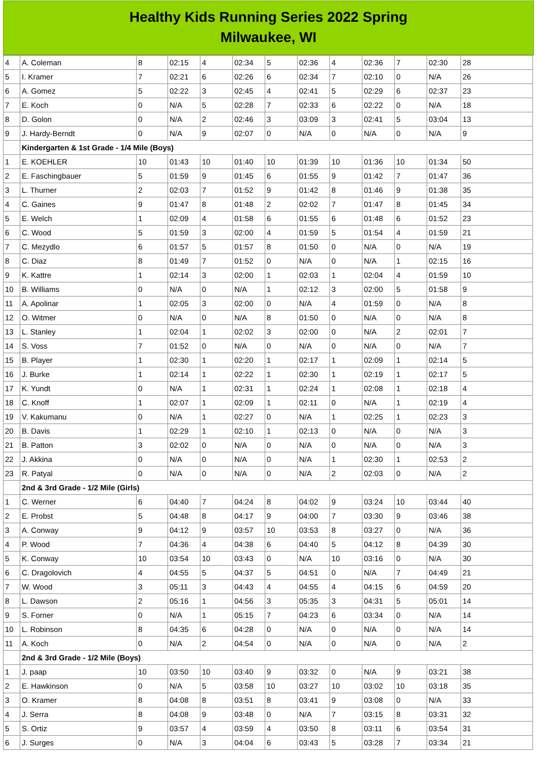Healthy Kids Running Series 2022 Spring
Milwaukee, WI
| 4 | A. Coleman | 8 | 02:15 | 4 | 02:34 | 5 | 02:36 | 4 | 02:36 | 7 | 02:30 | 28 |
| 5 | I. Kramer | 7 | 02:21 | 6 | 02:26 | 6 | 02:34 | 7 | 02:10 | 0 | N/A | 26 |
| 6 | A. Gomez | 5 | 02:22 | 3 | 02:45 | 4 | 02:41 | 5 | 02:29 | 6 | 02:37 | 23 |
| 7 | E. Koch | 0 | N/A | 5 | 02:28 | 7 | 02:33 | 6 | 02:22 | 0 | N/A | 18 |
| 8 | D. Golon | 0 | N/A | 2 | 02:46 | 3 | 03:09 | 3 | 02:41 | 5 | 03:04 | 13 |
| 9 | J. Hardy-Berndt | 0 | N/A | 9 | 02:07 | 0 | N/A | 0 | N/A | 0 | N/A | 9 |
| | Kindergarten & 1st Grade - 1/4 Mile (Boys) | | | | | | | | | | | |
| 1 | E. KOEHLER | 10 | 01:43 | 10 | 01:40 | 10 | 01:39 | 10 | 01:36 | 10 | 01:34 | 50 |
| 2 | E. Faschingbauer | 5 | 01:59 | 9 | 01:45 | 6 | 01:55 | 9 | 01:42 | 7 | 01:47 | 36 |
| 3 | L. Thurner | 2 | 02:03 | 7 | 01:52 | 9 | 01:42 | 8 | 01:46 | 9 | 01:38 | 35 |
| 4 | C. Gaines | 9 | 01:47 | 8 | 01:48 | 2 | 02:02 | 7 | 01:47 | 8 | 01:45 | 34 |
| 5 | E. Welch | 1 | 02:09 | 4 | 01:58 | 6 | 01:55 | 6 | 01:48 | 6 | 01:52 | 23 |
| 6 | C. Wood | 5 | 01:59 | 3 | 02:00 | 4 | 01:59 | 5 | 01:54 | 4 | 01:59 | 21 |
| 7 | C. Mezydlo | 6 | 01:57 | 5 | 01:57 | 8 | 01:50 | 0 | N/A | 0 | N/A | 19 |
| 8 | C. Diaz | 8 | 01:49 | 7 | 01:52 | 0 | N/A | 0 | N/A | 1 | 02:15 | 16 |
| 9 | K. Kattre | 1 | 02:14 | 3 | 02:00 | 1 | 02:03 | 1 | 02:04 | 4 | 01:59 | 10 |
| 10 | B. Williams | 0 | N/A | 0 | N/A | 1 | 02:12 | 3 | 02:00 | 5 | 01:58 | 9 |
| 11 | A. Apolinar | 1 | 02:05 | 3 | 02:00 | 0 | N/A | 4 | 01:59 | 0 | N/A | 8 |
| 12 | O. Witmer | 0 | N/A | 0 | N/A | 8 | 01:50 | 0 | N/A | 0 | N/A | 8 |
| 13 | L. Stanley | 1 | 02:04 | 1 | 02:02 | 3 | 02:00 | 0 | N/A | 2 | 02:01 | 7 |
| 14 | S. Voss | 7 | 01:52 | 0 | N/A | 0 | N/A | 0 | N/A | 0 | N/A | 7 |
| 15 | B. Player | 1 | 02:30 | 1 | 02:20 | 1 | 02:17 | 1 | 02:09 | 1 | 02:14 | 5 |
| 16 | J. Burke | 1 | 02:14 | 1 | 02:22 | 1 | 02:30 | 1 | 02:19 | 1 | 02:17 | 5 |
| 17 | K. Yundt | 0 | N/A | 1 | 02:31 | 1 | 02:24 | 1 | 02:08 | 1 | 02:18 | 4 |
| 18 | C. Knoff | 1 | 02:07 | 1 | 02:09 | 1 | 02:11 | 0 | N/A | 1 | 02:19 | 4 |
| 19 | V. Kakumanu | 0 | N/A | 1 | 02:27 | 0 | N/A | 1 | 02:25 | 1 | 02:23 | 3 |
| 20 | B. Davis | 1 | 02:29 | 1 | 02:10 | 1 | 02:13 | 0 | N/A | 0 | N/A | 3 |
| 21 | B. Patton | 3 | 02:02 | 0 | N/A | 0 | N/A | 0 | N/A | 0 | N/A | 3 |
| 22 | J. Akkina | 0 | N/A | 0 | N/A | 0 | N/A | 1 | 02:30 | 1 | 02:53 | 2 |
| 23 | R. Patyal | 0 | N/A | 0 | N/A | 0 | N/A | 2 | 02:03 | 0 | N/A | 2 |
| | 2nd & 3rd Grade - 1/2 Mile (Girls) | | | | | | | | | | | |
| 1 | C. Werner | 6 | 04:40 | 7 | 04:24 | 8 | 04:02 | 9 | 03:24 | 10 | 03:44 | 40 |
| 2 | E. Probst | 5 | 04:48 | 8 | 04:17 | 9 | 04:00 | 7 | 03:30 | 9 | 03:46 | 38 |
| 3 | A. Conway | 9 | 04:12 | 9 | 03:57 | 10 | 03:53 | 8 | 03:27 | 0 | N/A | 36 |
| 4 | P. Wood | 7 | 04:36 | 4 | 04:38 | 6 | 04:40 | 5 | 04:12 | 8 | 04:39 | 30 |
| 5 | K. Conway | 10 | 03:54 | 10 | 03:43 | 0 | N/A | 10 | 03:16 | 0 | N/A | 30 |
| 6 | C. Dragolovich | 4 | 04:55 | 5 | 04:37 | 5 | 04:51 | 0 | N/A | 7 | 04:49 | 21 |
| 7 | W. Wood | 3 | 05:11 | 3 | 04:43 | 4 | 04:55 | 4 | 04:15 | 6 | 04:59 | 20 |
| 8 | L. Dawson | 2 | 05:16 | 1 | 04:56 | 3 | 05:35 | 3 | 04:31 | 5 | 05:01 | 14 |
| 9 | S. Forner | 0 | N/A | 1 | 05:15 | 7 | 04:23 | 6 | 03:34 | 0 | N/A | 14 |
| 10 | L. Robinson | 8 | 04:35 | 6 | 04:28 | 0 | N/A | 0 | N/A | 0 | N/A | 14 |
| 11 | A. Koch | 0 | N/A | 2 | 04:54 | 0 | N/A | 0 | N/A | 0 | N/A | 2 |
| | 2nd & 3rd Grade - 1/2 Mile (Boys) | | | | | | | | | | | |
| 1 | J. paap | 10 | 03:50 | 10 | 03:40 | 9 | 03:32 | 0 | N/A | 9 | 03:21 | 38 |
| 2 | E. Hawkinson | 0 | N/A | 5 | 03:58 | 10 | 03:27 | 10 | 03:02 | 10 | 03:18 | 35 |
| 3 | O. Kramer | 8 | 04:08 | 8 | 03:51 | 8 | 03:41 | 9 | 03:08 | 0 | N/A | 33 |
| 4 | J. Serra | 8 | 04:08 | 9 | 03:48 | 0 | N/A | 7 | 03:15 | 8 | 03:31 | 32 |
| 5 | S. Ortiz | 9 | 03:57 | 4 | 03:59 | 4 | 03:50 | 8 | 03:11 | 6 | 03:54 | 31 |
| 6 | J. Surges | 0 | N/A | 3 | 04:04 | 6 | 03:43 | 5 | 03:28 | 7 | 03:34 | 21 |